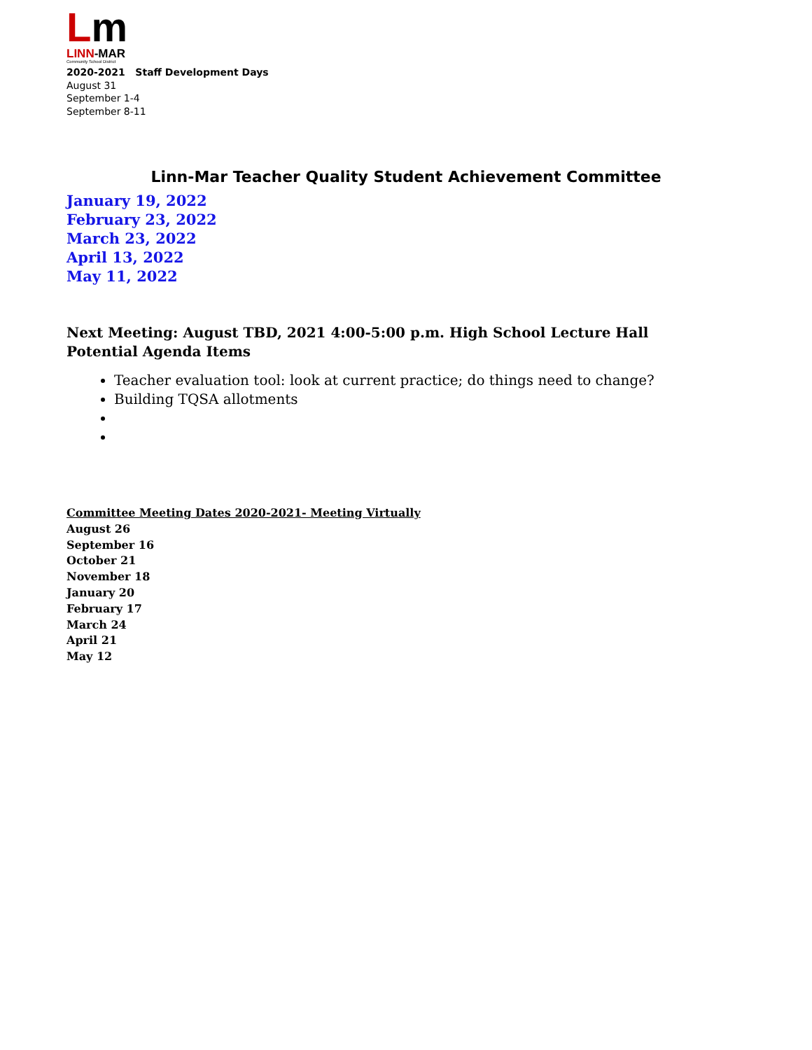Lm
LINN-MAR
Community School District
2020-2021 Staff Development Days
August 31
September 1-4
September 8-11
Linn-Mar Teacher Quality Student Achievement Committee
January 19, 2022
February 23, 2022
March 23, 2022
April 13, 2022
May 11, 2022
Next Meeting: August TBD, 2021 4:00-5:00 p.m. High School Lecture Hall
Potential Agenda Items
Teacher evaluation tool: look at current practice; do things need to change?
Building TQSA allotments
Committee Meeting Dates 2020-2021- Meeting Virtually
August 26
September 16
October 21
November 18
January 20
February 17
March 24
April 21
May 12